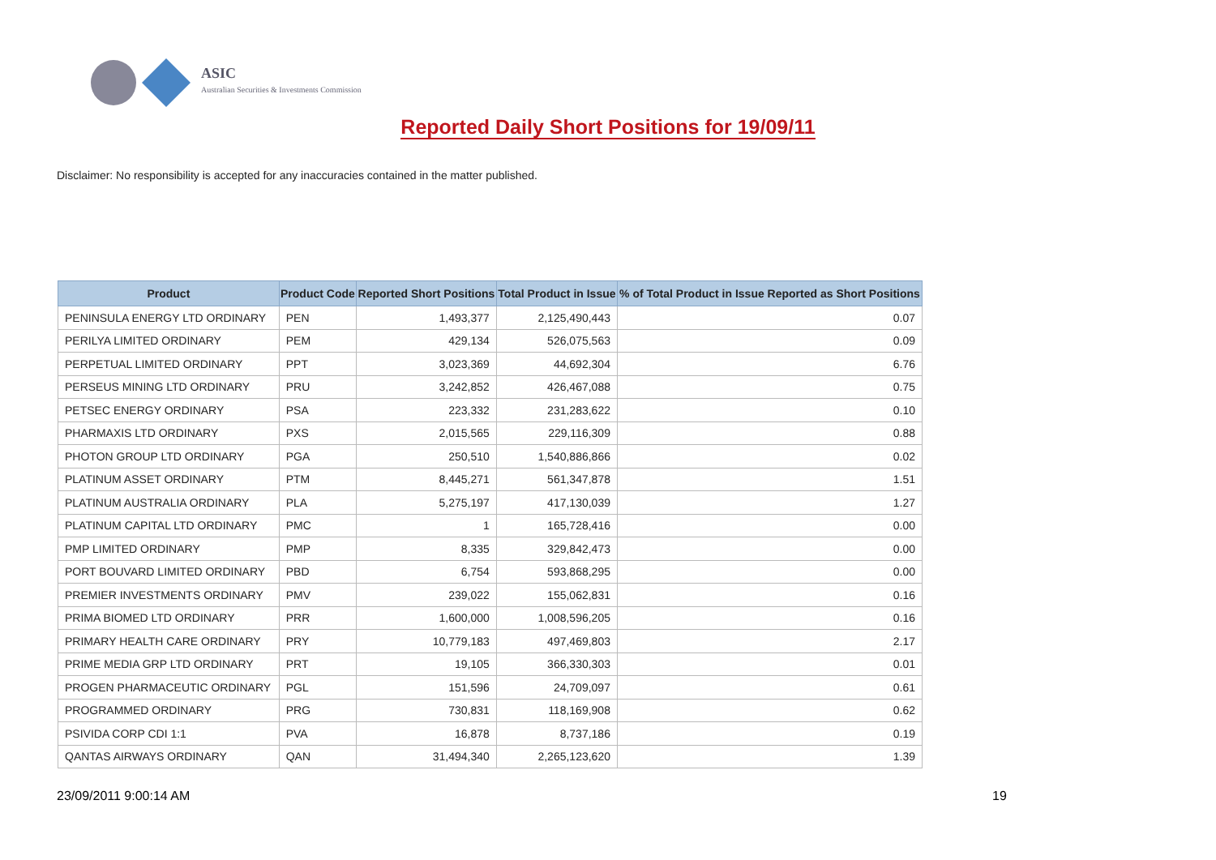ASIC
Australian Securities & Investments Commission
Reported Daily Short Positions for 19/09/11
Disclaimer: No responsibility is accepted for any inaccuracies contained in the matter published.
| Product | Product Code | Reported Short Positions | Total Product in Issue | % of Total Product in Issue Reported as Short Positions |
| --- | --- | --- | --- | --- |
| PENINSULA ENERGY LTD ORDINARY | PEN | 1,493,377 | 2,125,490,443 | 0.07 |
| PERILYA LIMITED ORDINARY | PEM | 429,134 | 526,075,563 | 0.09 |
| PERPETUAL LIMITED ORDINARY | PPT | 3,023,369 | 44,692,304 | 6.76 |
| PERSEUS MINING LTD ORDINARY | PRU | 3,242,852 | 426,467,088 | 0.75 |
| PETSEC ENERGY ORDINARY | PSA | 223,332 | 231,283,622 | 0.10 |
| PHARMAXIS LTD ORDINARY | PXS | 2,015,565 | 229,116,309 | 0.88 |
| PHOTON GROUP LTD ORDINARY | PGA | 250,510 | 1,540,886,866 | 0.02 |
| PLATINUM ASSET ORDINARY | PTM | 8,445,271 | 561,347,878 | 1.51 |
| PLATINUM AUSTRALIA ORDINARY | PLA | 5,275,197 | 417,130,039 | 1.27 |
| PLATINUM CAPITAL LTD ORDINARY | PMC | 1 | 165,728,416 | 0.00 |
| PMP LIMITED ORDINARY | PMP | 8,335 | 329,842,473 | 0.00 |
| PORT BOUVARD LIMITED ORDINARY | PBD | 6,754 | 593,868,295 | 0.00 |
| PREMIER INVESTMENTS ORDINARY | PMV | 239,022 | 155,062,831 | 0.16 |
| PRIMA BIOMED LTD ORDINARY | PRR | 1,600,000 | 1,008,596,205 | 0.16 |
| PRIMARY HEALTH CARE ORDINARY | PRY | 10,779,183 | 497,469,803 | 2.17 |
| PRIME MEDIA GRP LTD ORDINARY | PRT | 19,105 | 366,330,303 | 0.01 |
| PROGEN PHARMACEUTIC ORDINARY | PGL | 151,596 | 24,709,097 | 0.61 |
| PROGRAMMED ORDINARY | PRG | 730,831 | 118,169,908 | 0.62 |
| PSIVIDA CORP CDI 1:1 | PVA | 16,878 | 8,737,186 | 0.19 |
| QANTAS AIRWAYS ORDINARY | QAN | 31,494,340 | 2,265,123,620 | 1.39 |
23/09/2011 9:00:14 AM 19